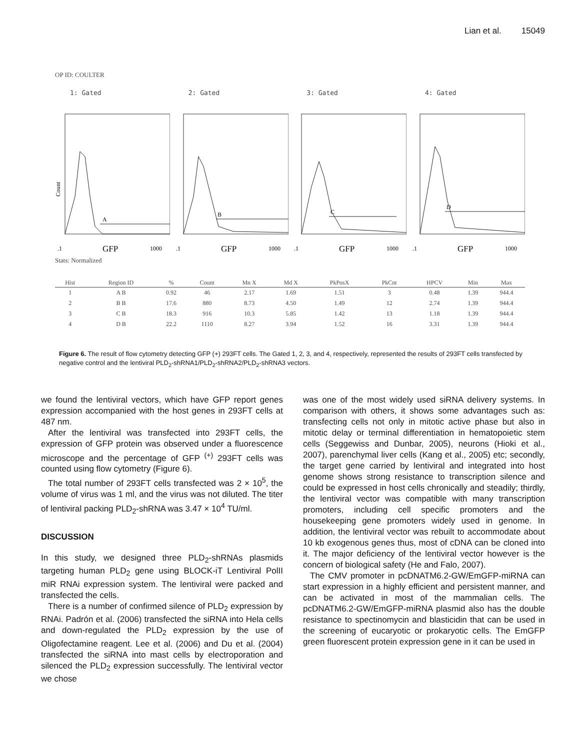Lian et al. 15049
OP ID: COULTER
1: Gated
A
.1
GFP
1000
Count
2: Gated
B
.1
GFP
1000
3: Gated
C
.1
GFP
1000
4: Gated
D
.1
GFP
1000
Stats: Normalized
| Hist | Region ID | % | Count | Mn X | Md X | PkPosX | PkCnt | HPCV | Min | Max |
| --- | --- | --- | --- | --- | --- | --- | --- | --- | --- | --- |
| 1 | A B | 0.92 | 46 | 2.17 | 1.69 | 1.51 | 3 | 0.48 | 1.39 | 944.4 |
| 2 | B B | 17.6 | 880 | 8.73 | 4.50 | 1.49 | 12 | 2.74 | 1.39 | 944.4 |
| 3 | C B | 18.3 | 916 | 10.3 | 5.85 | 1.42 | 13 | 1.18 | 1.39 | 944.4 |
| 4 | D B | 22.2 | 1110 | 8.27 | 3.94 | 1.52 | 16 | 3.31 | 1.39 | 944.4 |
Figure 6. The result of flow cytometry detecting GFP (+) 293FT cells. The Gated 1, 2, 3, and 4, respectively, represented the results of 293FT cells transfected by negative control and the lentiviral PLD<sub>2</sub>-shRNA1/PLD<sub>2</sub>-shRNA2/PLD<sub>2</sub>-shRNA3 vectors.
we found the lentiviral vectors, which have GFP report genes expression accompanied with the host genes in 293FT cells at 487 nm.
After the lentiviral was transfected into 293FT cells, the expression of GFP protein was observed under a fluorescence microscope and the percentage of GFP <sup>(+)</sup> 293FT cells was counted using flow cytometry (Figure 6).
The total number of 293FT cells transfected was 2 × 10<sup>5</sup>, the volume of virus was 1 ml, and the virus was not diluted. The titer of lentiviral packing PLD<sub>2</sub>-shRNA was 3.47 × 10<sup>4</sup> TU/ml.
DISCUSSION
In this study, we designed three PLD<sub>2</sub>-shRNAs plasmids targeting human PLD<sub>2</sub> gene using BLOCK-iT Lentiviral PolII miR RNAi expression system. The lentiviral were packed and transfected the cells.
There is a number of confirmed silence of PLD<sub>2</sub> expression by RNAi. Padrón et al. (2006) transfected the siRNA into Hela cells and down-regulated the PLD<sub>2</sub> expression by the use of Oligofectamine reagent. Lee et al. (2006) and Du et al. (2004) transfected the siRNA into mast cells by electroporation and silenced the PLD<sub>2</sub> expression successfully. The lentiviral vector we chose
was one of the most widely used siRNA delivery systems. In comparison with others, it shows some advantages such as: transfecting cells not only in mitotic active phase but also in mitotic delay or terminal differentiation in hematopoietic stem cells (Seggewiss and Dunbar, 2005), neurons (Hioki et al., 2007), parenchymal liver cells (Kang et al., 2005) etc; secondly, the target gene carried by lentiviral and integrated into host genome shows strong resistance to transcription silence and could be expressed in host cells chronically and steadily; thirdly, the lentiviral vector was compatible with many transcription promoters, including cell specific promoters and the housekeeping gene promoters widely used in genome. In addition, the lentiviral vector was rebuilt to accommodate about 10 kb exogenous genes thus, most of cDNA can be cloned into it. The major deficiency of the lentiviral vector however is the concern of biological safety (He and Falo, 2007).
The CMV promoter in pcDNATM6.2-GW/EmGFP-miRNA can start expression in a highly efficient and persistent manner, and can be activated in most of the mammalian cells. The pcDNATM6.2-GW/EmGFP-miRNA plasmid also has the double resistance to spectinomycin and blasticidin that can be used in the screening of eucaryotic or prokaryotic cells. The EmGFP green fluorescent protein expression gene in it can be used in